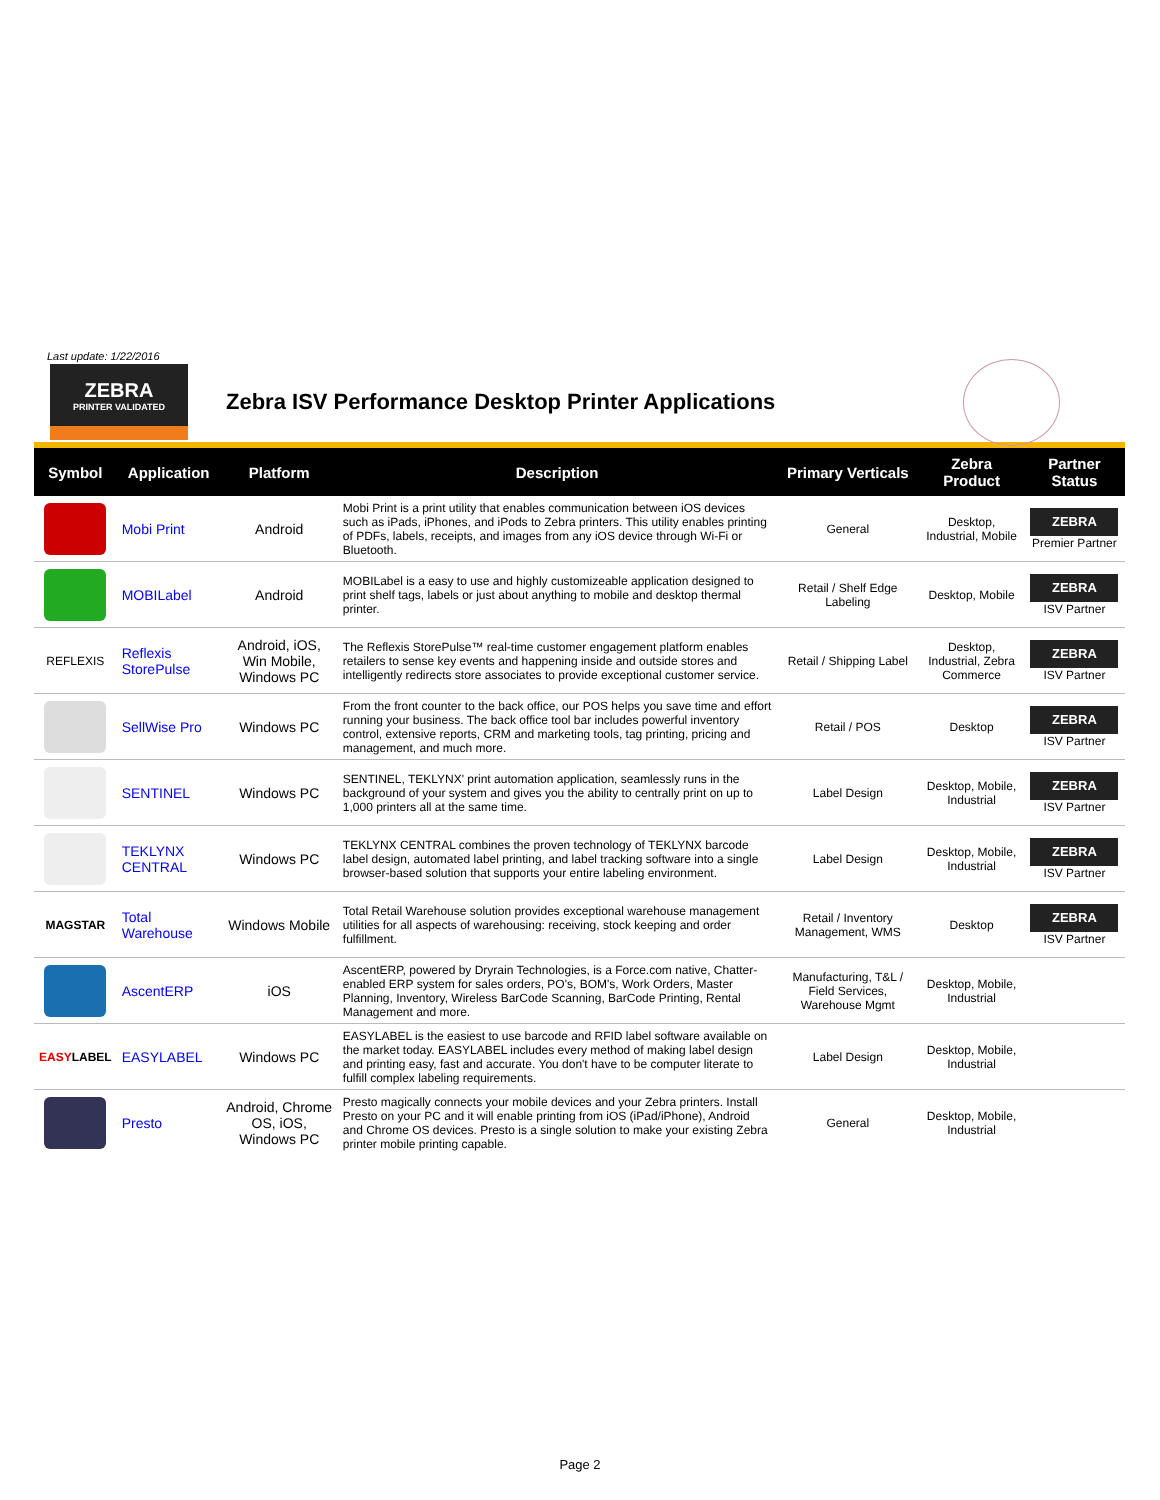Last update: 1/22/2016
ZEBRA
PRINTER VALIDATED
Zebra ISV Performance Desktop Printer Applications
| Symbol | Application | Platform | Description | Primary Verticals | Zebra Product | Partner Status |
| --- | --- | --- | --- | --- | --- | --- |
| | Mobi Print | Android | Mobi Print is a print utility that enables communication between iOS devices such as iPads, iPhones, and iPods to Zebra printers. This utility enables printing of PDFs, labels, receipts, and images from any iOS device through Wi-Fi or Bluetooth. | General | Desktop, Industrial, Mobile | ZEBRA Premier Partner |
| | MOBILabel | Android | MOBILabel is a easy to use and highly customizeable application designed to print shelf tags, labels or just about anything to mobile and desktop thermal printer. | Retail / Shelf Edge Labeling | Desktop, Mobile | ZEBRA ISV Partner |
| REFLEXIS | Reflexis StorePulse | Android, iOS, Win Mobile, Windows PC | The Reflexis StorePulse™ real-time customer engagement platform enables retailers to sense key events and happening inside and outside stores and intelligently redirects store associates to provide exceptional customer service. | Retail / Shipping Label | Desktop, Industrial, Zebra Commerce | ZEBRA ISV Partner |
| | SellWise Pro | Windows PC | From the front counter to the back office, our POS helps you save time and effort running your business. The back office tool bar includes powerful inventory control, extensive reports, CRM and marketing tools, tag printing, pricing and management, and much more. | Retail / POS | Desktop | ZEBRA ISV Partner |
| | SENTINEL | Windows PC | SENTINEL, TEKLYNX' print automation application, seamlessly runs in the background of your system and gives you the ability to centrally print on up to 1,000 printers all at the same time. | Label Design | Desktop, Mobile, Industrial | ZEBRA ISV Partner |
| | TEKLYNX CENTRAL | Windows PC | TEKLYNX CENTRAL combines the proven technology of TEKLYNX barcode label design, automated label printing, and label tracking software into a single browser-based solution that supports your entire labeling environment. | Label Design | Desktop, Mobile, Industrial | ZEBRA ISV Partner |
| MAGSTAR | Total Warehouse | Windows Mobile | Total Retail Warehouse solution provides exceptional warehouse management utilities for all aspects of warehousing: receiving, stock keeping and order fulfillment. | Retail / Inventory Management, WMS | Desktop | ZEBRA ISV Partner |
| | AscentERP | iOS | AscentERP, powered by Dryrain Technologies, is a Force.com native, Chatter-enabled ERP system for sales orders, PO's, BOM's, Work Orders, Master Planning, Inventory, Wireless BarCode Scanning, BarCode Printing, Rental Management and more. | Manufacturing, T&L / Field Services, Warehouse Mgmt | Desktop, Mobile, Industrial | |
| EASY LABEL | EASYLABEL | Windows PC | EASYLABEL is the easiest to use barcode and RFID label software available on the market today. EASYLABEL includes every method of making label design and printing easy, fast and accurate. You don't have to be computer literate to fulfill complex labeling requirements. | Label Design | Desktop, Mobile, Industrial | |
| | Presto | Android, Chrome OS, iOS, Windows PC | Presto magically connects your mobile devices and your Zebra printers. Install Presto on your PC and it will enable printing from iOS (iPad/iPhone), Android and Chrome OS devices. Presto is a single solution to make your existing Zebra printer mobile printing capable. | General | Desktop, Mobile, Industrial | |
Page 2